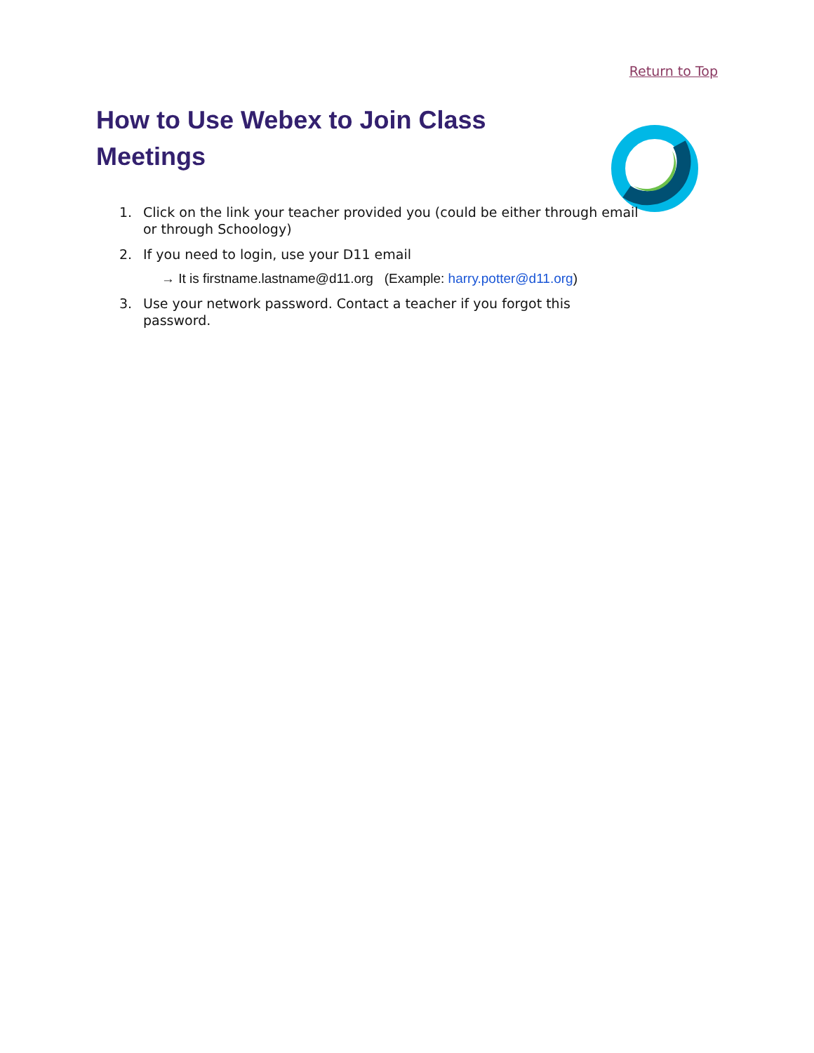Return to Top
How to Use Webex to Join Class Meetings
1. Click on the link your teacher provided you (could be either through email or through Schoology)
2. If you need to login, use your D11 email
→ It is firstname.lastname@d11.org (Example: harry.potter@d11.org)
3. Use your network password. Contact a teacher if you forgot this password.